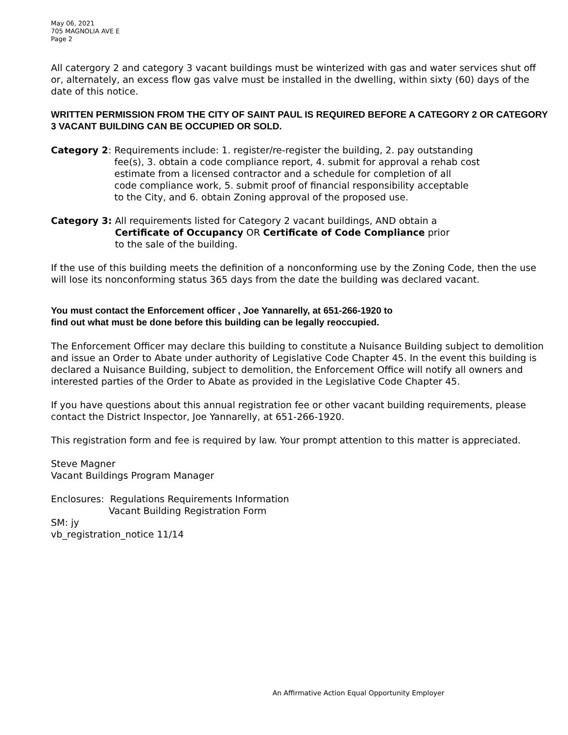May 06, 2021
705 MAGNOLIA AVE E
Page 2
All catergory 2 and category 3 vacant buildings must be winterized with gas and water services shut off or, alternately, an excess flow gas valve must be installed in the dwelling, within sixty (60) days of the date of this notice.
WRITTEN PERMISSION FROM THE CITY OF SAINT PAUL IS REQUIRED BEFORE A CATEGORY 2 OR CATEGORY 3 VACANT BUILDING CAN BE OCCUPIED OR SOLD.
Category 2: Requirements include: 1. register/re-register the building, 2. pay outstanding
fee(s), 3. obtain a code compliance report, 4. submit for approval a rehab cost
estimate from a licensed contractor and a schedule for completion of all
code compliance work, 5. submit proof of financial responsibility acceptable
to the City, and 6. obtain Zoning approval of the proposed use.
Category 3: All requirements listed for Category 2 vacant buildings, AND obtain a
Certificate of Occupancy OR Certificate of Code Compliance prior
to the sale of the building.
If the use of this building meets the definition of a nonconforming use by the Zoning Code, then the use will lose its nonconforming status 365 days from the date the building was declared vacant.
You must contact the Enforcement officer , Joe Yannarelly, at 651-266-1920 to
find out what must be done before this building can be legally reoccupied.
The Enforcement Officer may declare this building to constitute a Nuisance Building subject to demolition and issue an Order to Abate under authority of Legislative Code Chapter 45. In the event this building is declared a Nuisance Building, subject to demolition, the Enforcement Office will notify all owners and interested parties of the Order to Abate as provided in the Legislative Code Chapter 45.
If you have questions about this annual registration fee or other vacant building requirements, please contact the District Inspector, Joe Yannarelly, at 651-266-1920.
This registration form and fee is required by law. Your prompt attention to this matter is appreciated.
Steve Magner
Vacant Buildings Program Manager
Enclosures: Regulations Requirements Information
Vacant Building Registration Form
SM: jy
vb_registration_notice 11/14
An Affirmative Action Equal Opportunity Employer